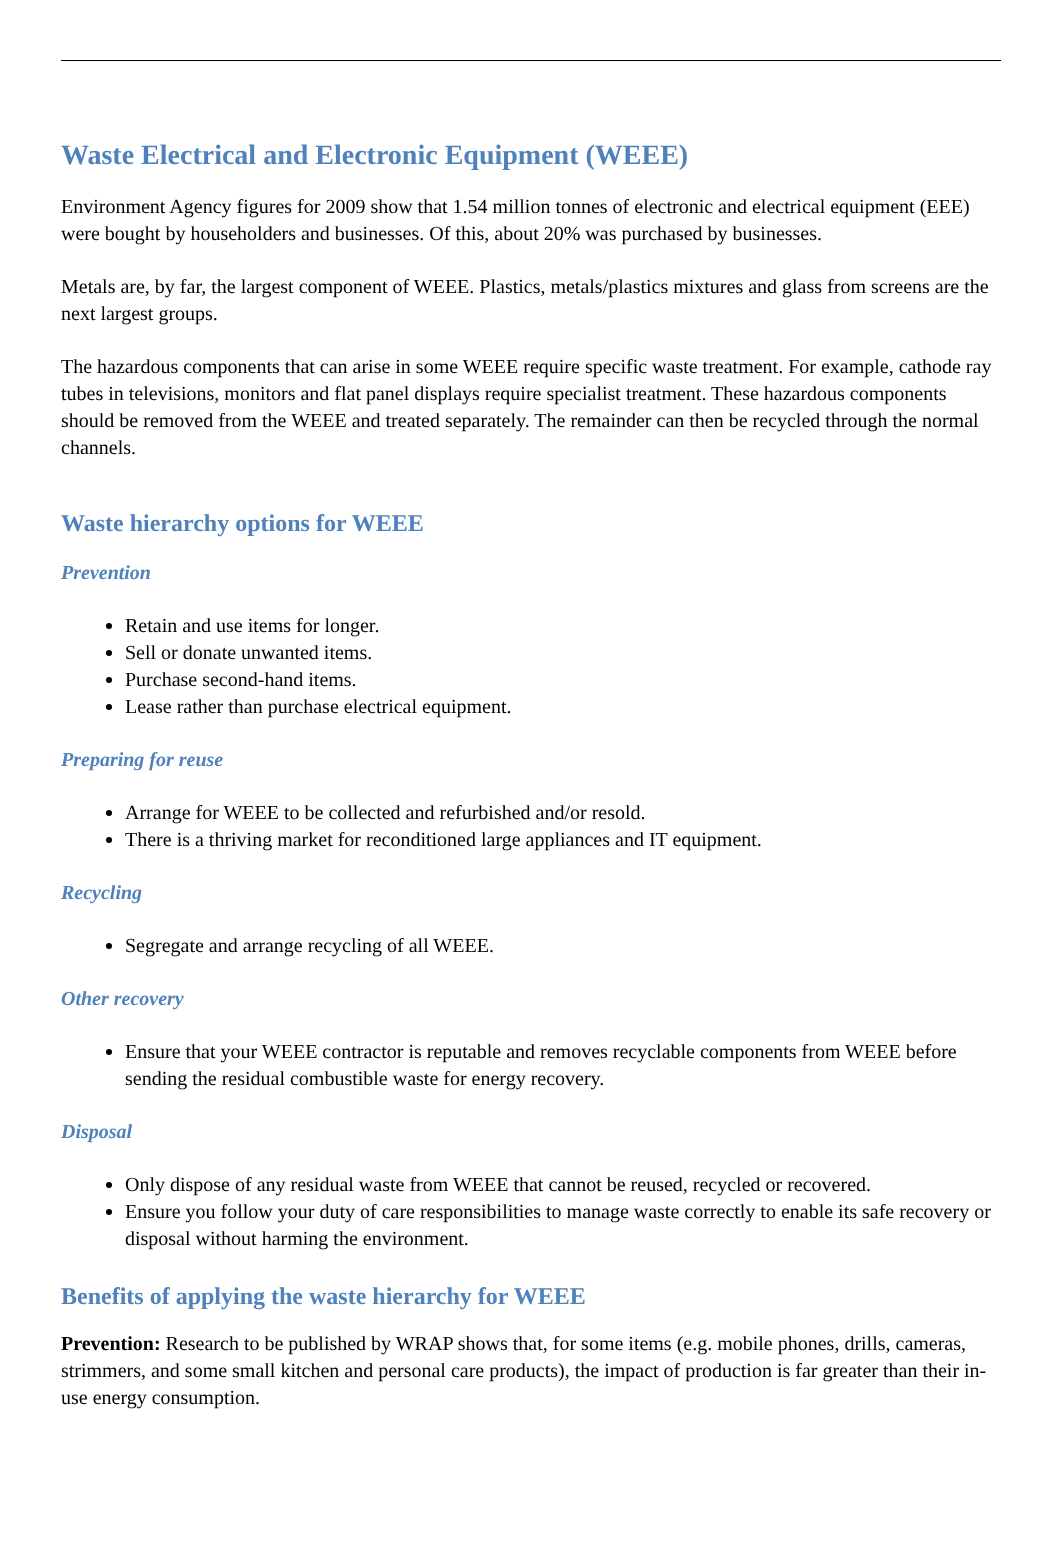Waste Electrical and Electronic Equipment (WEEE)
Environment Agency figures for 2009 show that 1.54 million tonnes of electronic and electrical equipment (EEE) were bought by householders and businesses. Of this, about 20% was purchased by businesses.
Metals are, by far, the largest component of WEEE. Plastics, metals/plastics mixtures and glass from screens are the next largest groups.
The hazardous components that can arise in some WEEE require specific waste treatment. For example, cathode ray tubes in televisions, monitors and flat panel displays require specialist treatment. These hazardous components should be removed from the WEEE and treated separately. The remainder can then be recycled through the normal channels.
Waste hierarchy options for WEEE
Prevention
Retain and use items for longer.
Sell or donate unwanted items.
Purchase second-hand items.
Lease rather than purchase electrical equipment.
Preparing for reuse
Arrange for WEEE to be collected and refurbished and/or resold.
There is a thriving market for reconditioned large appliances and IT equipment.
Recycling
Segregate and arrange recycling of all WEEE.
Other recovery
Ensure that your WEEE contractor is reputable and removes recyclable components from WEEE before sending the residual combustible waste for energy recovery.
Disposal
Only dispose of any residual waste from WEEE that cannot be reused, recycled or recovered.
Ensure you follow your duty of care responsibilities to manage waste correctly to enable its safe recovery or disposal without harming the environment.
Benefits of applying the waste hierarchy for WEEE
Prevention: Research to be published by WRAP shows that, for some items (e.g. mobile phones, drills, cameras, strimmers, and some small kitchen and personal care products), the impact of production is far greater than their in-use energy consumption.